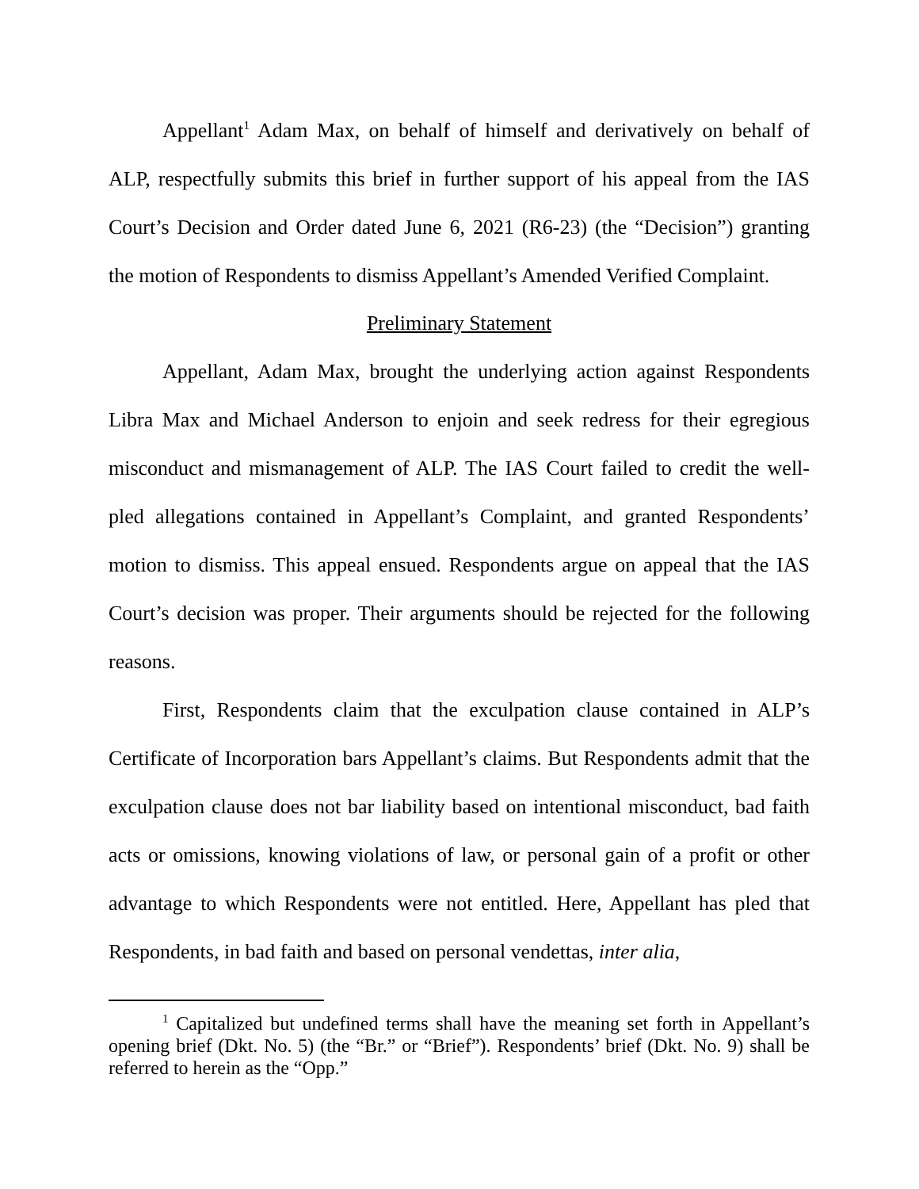Appellant<sup>1</sup> Adam Max, on behalf of himself and derivatively on behalf of ALP, respectfully submits this brief in further support of his appeal from the IAS Court’s Decision and Order dated June 6, 2021 (R6-23) (the “Decision”) granting the motion of Respondents to dismiss Appellant’s Amended Verified Complaint.
Preliminary Statement
Appellant, Adam Max, brought the underlying action against Respondents Libra Max and Michael Anderson to enjoin and seek redress for their egregious misconduct and mismanagement of ALP. The IAS Court failed to credit the well-pled allegations contained in Appellant’s Complaint, and granted Respondents’ motion to dismiss. This appeal ensued. Respondents argue on appeal that the IAS Court’s decision was proper. Their arguments should be rejected for the following reasons.
First, Respondents claim that the exculpation clause contained in ALP’s Certificate of Incorporation bars Appellant’s claims. But Respondents admit that the exculpation clause does not bar liability based on intentional misconduct, bad faith acts or omissions, knowing violations of law, or personal gain of a profit or other advantage to which Respondents were not entitled. Here, Appellant has pled that Respondents, in bad faith and based on personal vendettas, inter alia,
<sup>1</sup> Capitalized but undefined terms shall have the meaning set forth in Appellant’s opening brief (Dkt. No. 5) (the “Br.” or “Brief”). Respondents’ brief (Dkt. No. 9) shall be referred to herein as the “Opp.”